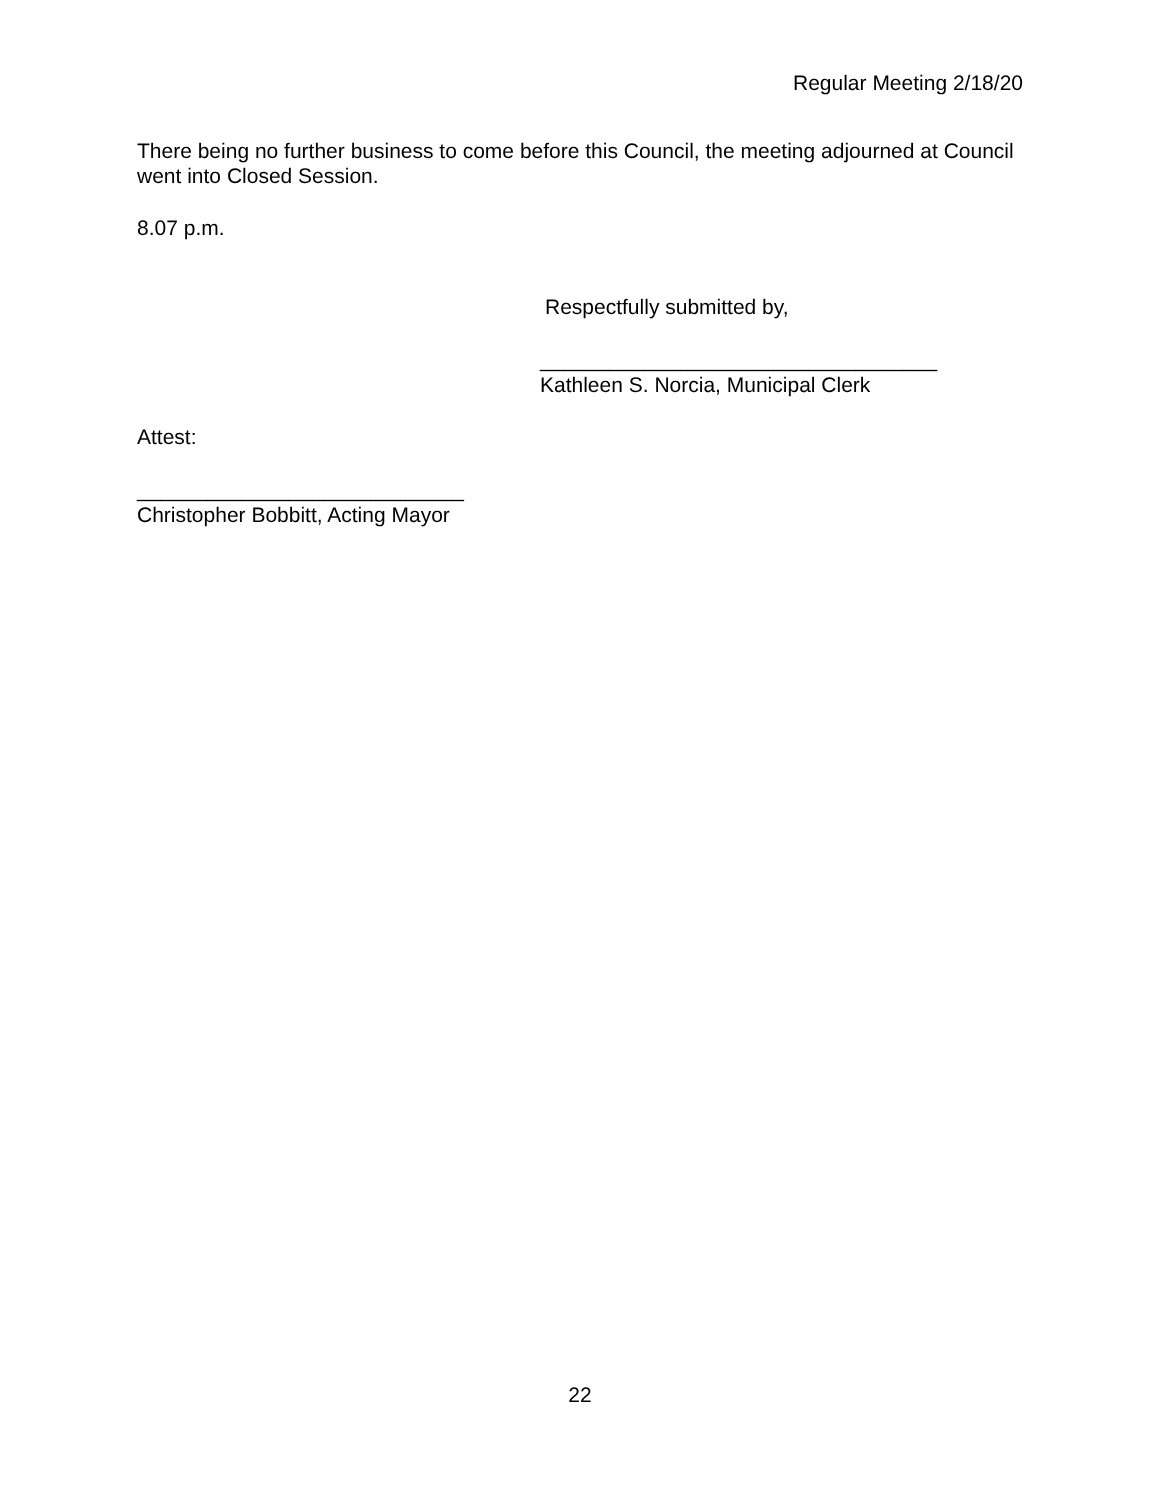Regular Meeting 2/18/20
There being no further business to come before this Council, the meeting adjourned at Council went into Closed Session.
8.07 p.m.
Respectfully submitted by,
__________________________________
Kathleen S. Norcia, Municipal Clerk
Attest:
____________________________
Christopher Bobbitt, Acting Mayor
22